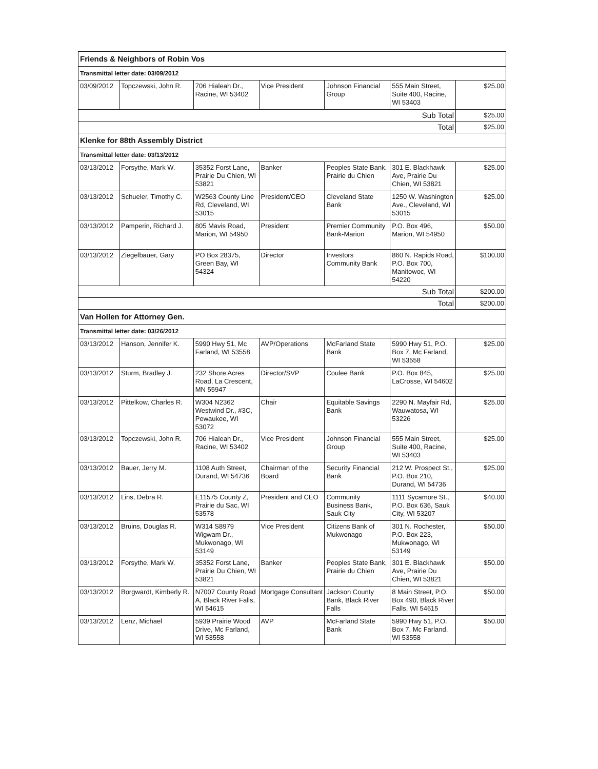| Friends & Neighbors of Robin Vos | | | | | | |
| Transmittal letter date: 03/09/2012 | | | | | | |
| 03/09/2012 | Topczewski, John R. | 706 Hialeah Dr., Racine, WI 53402 | Vice President | Johnson Financial Group | 555 Main Street, Suite 400, Racine, WI 53403 | $25.00 |
| Sub Total | | | | | | $25.00 |
| Total | | | | | | $25.00 |
| Klenke for 88th Assembly District | | | | | | |
| Transmittal letter date: 03/13/2012 | | | | | | |
| 03/13/2012 | Forsythe, Mark W. | 35352 Forst Lane, Prairie Du Chien, WI 53821 | Banker | Peoples State Bank, Prairie du Chien | 301 E. Blackhawk Ave, Prairie Du Chien, WI 53821 | $25.00 |
| 03/13/2012 | Schueler, Timothy C. | W2563 County Line Rd, Cleveland, WI 53015 | President/CEO | Cleveland State Bank | 1250 W. Washington Ave., Cleveland, WI 53015 | $25.00 |
| 03/13/2012 | Pamperin, Richard J. | 805 Mavis Road, Marion, WI 54950 | President | Premier Community Bank-Marion | P.O. Box 496, Marion, WI 54950 | $50.00 |
| 03/13/2012 | Ziegelbauer, Gary | PO Box 28375, Green Bay, WI 54324 | Director | Investors Community Bank | 860 N. Rapids Road, P.O. Box 700, Manitowoc, WI 54220 | $100.00 |
| Sub Total | | | | | | $200.00 |
| Total | | | | | | $200.00 |
| Van Hollen for Attorney Gen. | | | | | | |
| Transmittal letter date: 03/26/2012 | | | | | | |
| 03/13/2012 | Hanson, Jennifer K. | 5990 Hwy 51, Mc Farland, WI 53558 | AVP/Operations | McFarland State Bank | 5990 Hwy 51, P.O. Box 7, Mc Farland, WI 53558 | $25.00 |
| 03/13/2012 | Sturm, Bradley J. | 232 Shore Acres Road, La Crescent, MN 55947 | Director/SVP | Coulee Bank | P.O. Box 845, LaCrosse, WI 54602 | $25.00 |
| 03/13/2012 | Pittelkow, Charles R. | W304 N2362 Westwind Dr., #3C, Pewaukee, WI 53072 | Chair | Equitable Savings Bank | 2290 N. Mayfair Rd, Wauwatosa, WI 53226 | $25.00 |
| 03/13/2012 | Topczewski, John R. | 706 Hialeah Dr., Racine, WI 53402 | Vice President | Johnson Financial Group | 555 Main Street, Suite 400, Racine, WI 53403 | $25.00 |
| 03/13/2012 | Bauer, Jerry M. | 1108 Auth Street, Durand, WI 54736 | Chairman of the Board | Security Financial Bank | 212 W. Prospect St., P.O. Box 210, Durand, WI 54736 | $25.00 |
| 03/13/2012 | Lins, Debra R. | E11575 County Z, Prairie du Sac, WI 53578 | President and CEO | Community Business Bank, Sauk City | 1111 Sycamore St., P.O. Box 636, Sauk City, WI 53207 | $40.00 |
| 03/13/2012 | Bruins, Douglas R. | W314 S8979 Wigwam Dr., Mukwonago, WI 53149 | Vice President | Citizens Bank of Mukwonago | 301 N. Rochester, P.O. Box 223, Mukwonago, WI 53149 | $50.00 |
| 03/13/2012 | Forsythe, Mark W. | 35352 Forst Lane, Prairie Du Chien, WI 53821 | Banker | Peoples State Bank, Prairie du Chien | 301 E. Blackhawk Ave, Prairie Du Chien, WI 53821 | $50.00 |
| 03/13/2012 | Borgwardt, Kimberly R. | N7007 County Road A, Black River Falls, WI 54615 | Mortgage Consultant | Jackson County Bank, Black River Falls | 8 Main Street, P.O. Box 490, Black River Falls, WI 54615 | $50.00 |
| 03/13/2012 | Lenz, Michael | 5939 Prairie Wood Drive, Mc Farland, WI 53558 | AVP | McFarland State Bank | 5990 Hwy 51, P.O. Box 7, Mc Farland, WI 53558 | $50.00 |